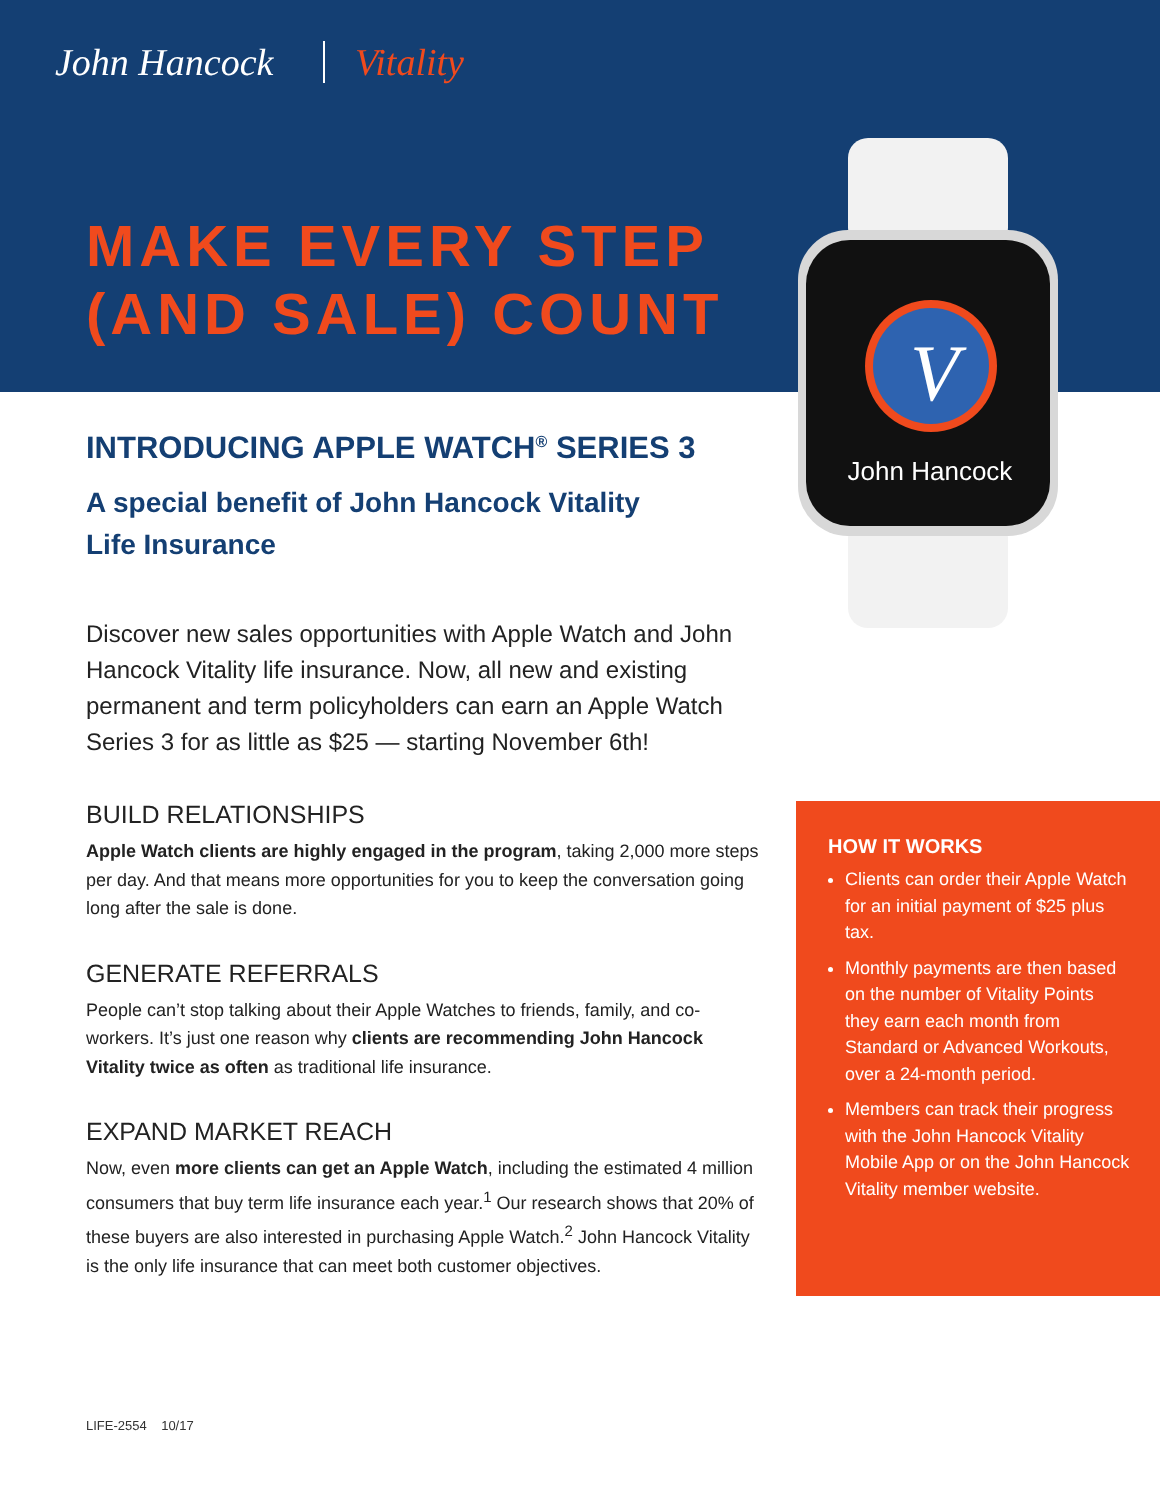John Hancock Vitality
MAKE EVERY STEP
(AND SALE) COUNT
V
John Hancock
INTRODUCING APPLE WATCH<sup>®</sup> SERIES 3
A special benefit of John Hancock Vitality
Life Insurance
Discover new sales opportunities with Apple Watch and John Hancock Vitality life insurance. Now, all new and existing permanent and term policyholders can earn an Apple Watch Series 3 for as little as $25 — starting November 6th!
BUILD RELATIONSHIPS
Apple Watch clients are highly engaged in the program, taking 2,000 more steps per day. And that means more opportunities for you to keep the conversation going long after the sale is done.
GENERATE REFERRALS
People can’t stop talking about their Apple Watches to friends, family, and co-workers. It’s just one reason why clients are recommending John Hancock Vitality twice as often as traditional life insurance.
EXPAND MARKET REACH
Now, even more clients can get an Apple Watch, including the estimated 4 million consumers that buy term life insurance each year.<sup>1</sup> Our research shows that 20% of these buyers are also interested in purchasing Apple Watch.<sup>2</sup> John Hancock Vitality is the only life insurance that can meet both customer objectives.
HOW IT WORKS
Clients can order their Apple Watch for an initial payment of $25 plus tax.
Monthly payments are then based on the number of Vitality Points they earn each month from Standard or Advanced Workouts, over a 24-month period.
Members can track their progress with the John Hancock Vitality Mobile App or on the John Hancock Vitality member website.
LIFE-2554 10/17